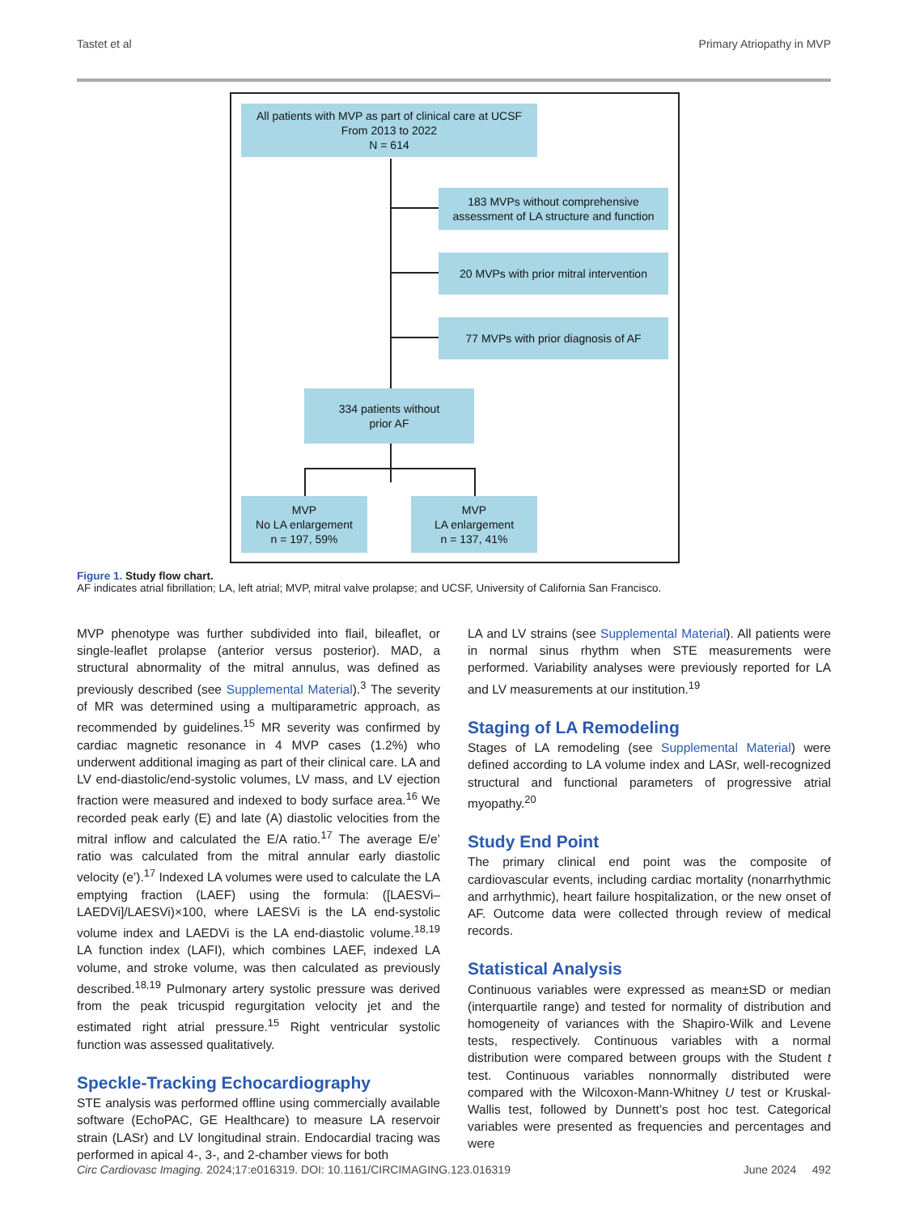Tastet et al Primary Atriopathy in MVP
All patients with MVP as part of clinical care at UCSF
From 2013 to 2022
N = 614
183 MVPs without comprehensive
assessment of LA structure and function
20 MVPs with prior mitral intervention
77 MVPs with prior diagnosis of AF
334 patients without
prior AF
MVP
No LA enlargement
n = 197, 59%
MVP
LA enlargement
n = 137, 41%
Figure 1. Study flow chart.
AF indicates atrial fibrillation; LA, left atrial; MVP, mitral valve prolapse; and UCSF, University of California San Francisco.
MVP phenotype was further subdivided into flail, bileaflet, or single-leaflet prolapse (anterior versus posterior). MAD, a structural abnormality of the mitral annulus, was defined as previously described (see Supplemental Material).<sup>3</sup> The severity of MR was determined using a multiparametric approach, as recommended by guidelines.<sup>15</sup> MR severity was confirmed by cardiac magnetic resonance in 4 MVP cases (1.2%) who underwent additional imaging as part of their clinical care. LA and LV end-diastolic/end-systolic volumes, LV mass, and LV ejection fraction were measured and indexed to body surface area.<sup>16</sup> We recorded peak early (E) and late (A) diastolic velocities from the mitral inflow and calculated the E/A ratio.<sup>17</sup> The average E/e’ ratio was calculated from the mitral annular early diastolic velocity (e’).<sup>17</sup> Indexed LA volumes were used to calculate the LA emptying fraction (LAEF) using the formula: ([LAESVi–LAEDVi]/LAESVi)×100, where LAESVi is the LA end-systolic volume index and LAEDVi is the LA end-diastolic volume.<sup>18,19</sup> LA function index (LAFI), which combines LAEF, indexed LA volume, and stroke volume, was then calculated as previously described.<sup>18,19</sup> Pulmonary artery systolic pressure was derived from the peak tricuspid regurgitation velocity jet and the estimated right atrial pressure.<sup>15</sup> Right ventricular systolic function was assessed qualitatively.
Speckle-Tracking Echocardiography
STE analysis was performed offline using commercially available software (EchoPAC, GE Healthcare) to measure LA reservoir strain (LASr) and LV longitudinal strain. Endocardial tracing was performed in apical 4-, 3-, and 2-chamber views for both
LA and LV strains (see Supplemental Material). All patients were in normal sinus rhythm when STE measurements were performed. Variability analyses were previously reported for LA and LV measurements at our institution.<sup>19</sup>
Staging of LA Remodeling
Stages of LA remodeling (see Supplemental Material) were defined according to LA volume index and LASr, well-recognized structural and functional parameters of progressive atrial myopathy.<sup>20</sup>
Study End Point
The primary clinical end point was the composite of cardiovascular events, including cardiac mortality (nonarrhythmic and arrhythmic), heart failure hospitalization, or the new onset of AF. Outcome data were collected through review of medical records.
Statistical Analysis
Continuous variables were expressed as mean±SD or median (interquartile range) and tested for normality of distribution and homogeneity of variances with the Shapiro-Wilk and Levene tests, respectively. Continuous variables with a normal distribution were compared between groups with the Student t test. Continuous variables nonnormally distributed were compared with the Wilcoxon-Mann-Whitney U test or Kruskal-Wallis test, followed by Dunnett’s post hoc test. Categorical variables were presented as frequencies and percentages and were
Circ Cardiovasc Imaging. 2024;17:e016319. DOI: 10.1161/CIRCIMAGING.123.016319 June 2024 492